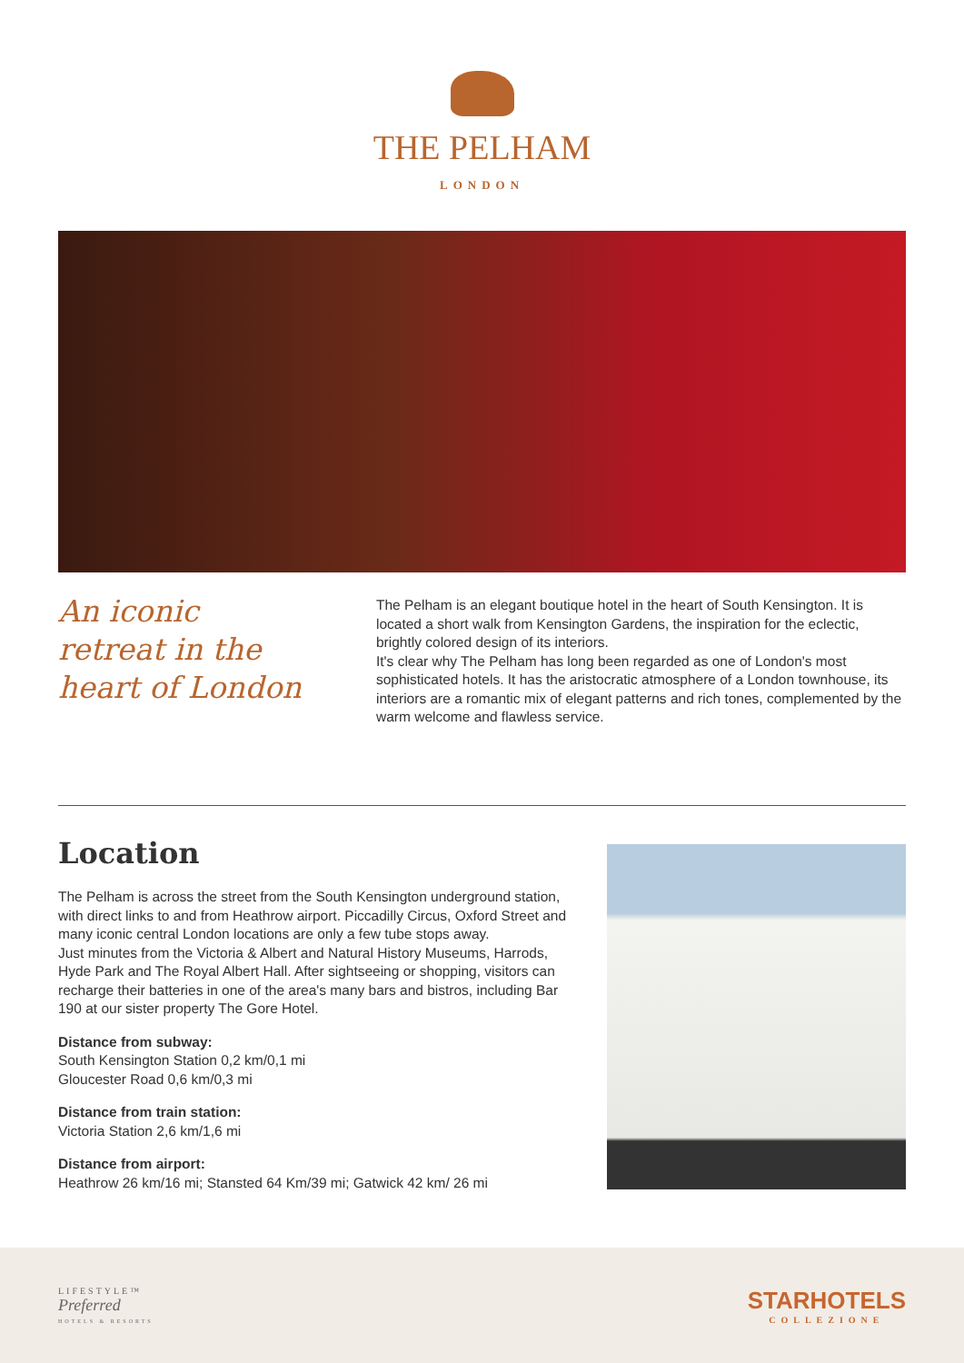THE PELHAM
LONDON
An iconic
retreat in the
heart of London
The Pelham is an elegant boutique hotel in the heart of South Kensington. It is located a short walk from Kensington Gardens, the inspiration for the eclectic, brightly colored design of its interiors.
It's clear why The Pelham has long been regarded as one of London's most sophisticated hotels. It has the aristocratic atmosphere of a London townhouse, its interiors are a romantic mix of elegant patterns and rich tones, complemented by the warm welcome and flawless service.
Location
The Pelham is across the street from the South Kensington underground station, with direct links to and from Heathrow airport. Piccadilly Circus, Oxford Street and many iconic central London locations are only a few tube stops away.
Just minutes from the Victoria & Albert and Natural History Museums, Harrods, Hyde Park and The Royal Albert Hall. After sightseeing or shopping, visitors can recharge their batteries in one of the area's many bars and bistros, including Bar 190 at our sister property The Gore Hotel.
Distance from subway:
South Kensington Station 0,2 km/0,1 mi
Gloucester Road 0,6 km/0,3 mi
Distance from train station:
Victoria Station 2,6 km/1,6 mi
Distance from airport:
Heathrow 26 km/16 mi; Stansted 64 Km/39 mi; Gatwick 42 km/ 26 mi
LIFESTYLE™
Preferred
HOTELS & RESORTS
STARHOTELS
COLLEZIONE